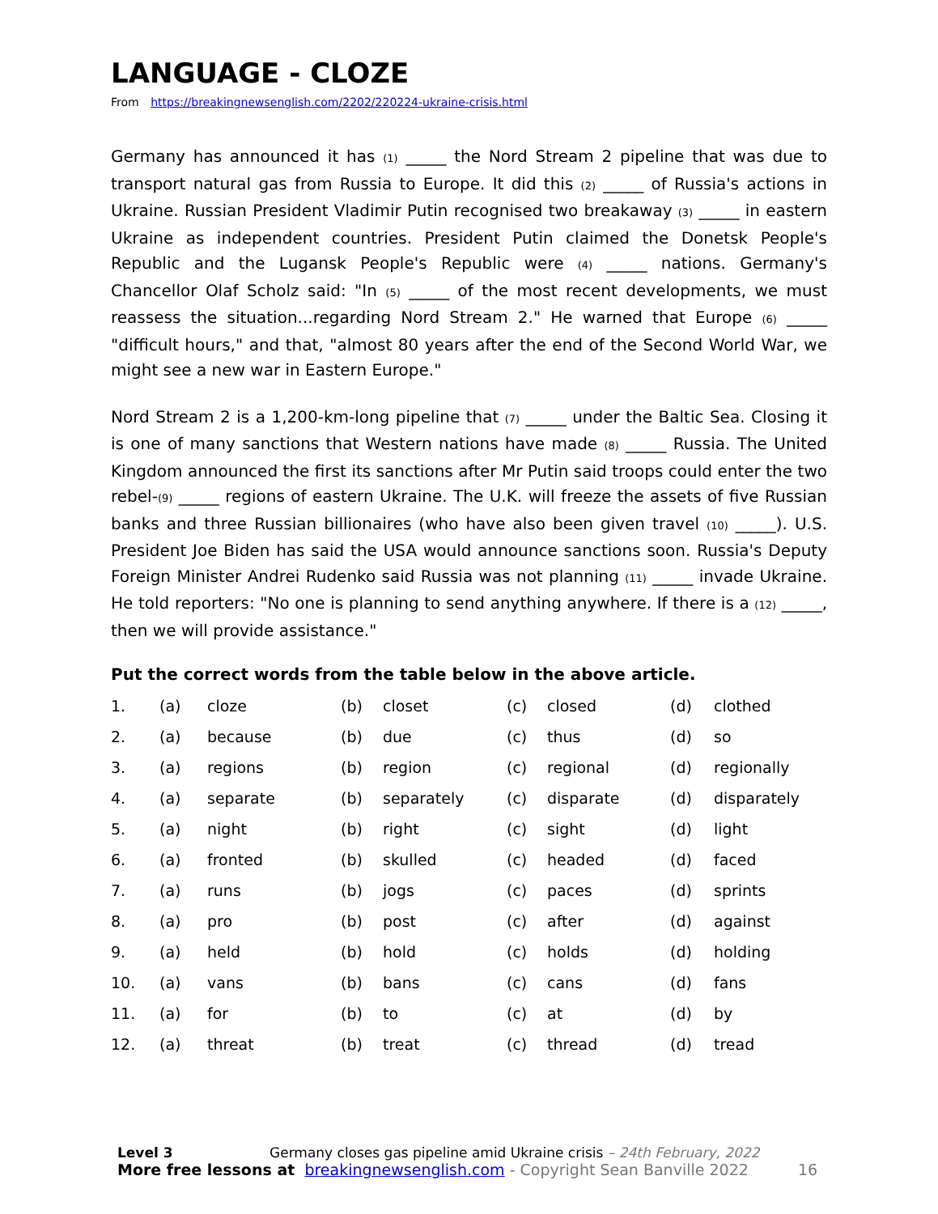LANGUAGE - CLOZE
From https://breakingnewsenglish.com/2202/220224-ukraine-crisis.html
Germany has announced it has (1) _____ the Nord Stream 2 pipeline that was due to transport natural gas from Russia to Europe. It did this (2) _____ of Russia's actions in Ukraine. Russian President Vladimir Putin recognised two breakaway (3) _____ in eastern Ukraine as independent countries. President Putin claimed the Donetsk People's Republic and the Lugansk People's Republic were (4) _____ nations. Germany's Chancellor Olaf Scholz said: "In (5) _____ of the most recent developments, we must reassess the situation...regarding Nord Stream 2." He warned that Europe (6) _____ "difficult hours," and that, "almost 80 years after the end of the Second World War, we might see a new war in Eastern Europe."
Nord Stream 2 is a 1,200-km-long pipeline that (7) _____ under the Baltic Sea. Closing it is one of many sanctions that Western nations have made (8) _____ Russia. The United Kingdom announced the first its sanctions after Mr Putin said troops could enter the two rebel-(9) _____ regions of eastern Ukraine. The U.K. will freeze the assets of five Russian banks and three Russian billionaires (who have also been given travel (10) _____). U.S. President Joe Biden has said the USA would announce sanctions soon. Russia's Deputy Foreign Minister Andrei Rudenko said Russia was not planning (11) _____ invade Ukraine. He told reporters: "No one is planning to send anything anywhere. If there is a (12) _____, then we will provide assistance."
Put the correct words from the table below in the above article.
| 1. | (a) | cloze | (b) | closet | (c) | closed | (d) | clothed |
| 2. | (a) | because | (b) | due | (c) | thus | (d) | so |
| 3. | (a) | regions | (b) | region | (c) | regional | (d) | regionally |
| 4. | (a) | separate | (b) | separately | (c) | disparate | (d) | disparately |
| 5. | (a) | night | (b) | right | (c) | sight | (d) | light |
| 6. | (a) | fronted | (b) | skulled | (c) | headed | (d) | faced |
| 7. | (a) | runs | (b) | jogs | (c) | paces | (d) | sprints |
| 8. | (a) | pro | (b) | post | (c) | after | (d) | against |
| 9. | (a) | held | (b) | hold | (c) | holds | (d) | holding |
| 10. | (a) | vans | (b) | bans | (c) | cans | (d) | fans |
| 11. | (a) | for | (b) | to | (c) | at | (d) | by |
| 12. | (a) | threat | (b) | treat | (c) | thread | (d) | tread |
Level 3 Germany closes gas pipeline amid Ukraine crisis – 24th February, 2022
More free lessons at breakingnewsenglish.com - Copyright Sean Banville 2022 16